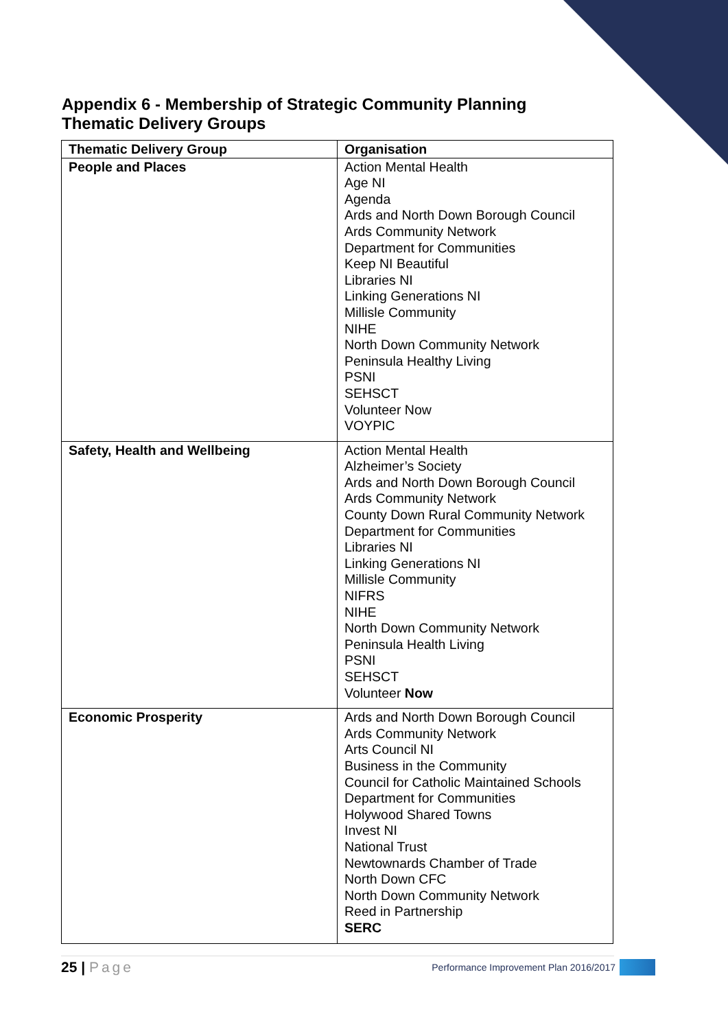Appendix 6 - Membership of Strategic Community Planning
Thematic Delivery Groups
| Thematic Delivery Group | Organisation |
| --- | --- |
| People and Places | Action Mental Health Age NI Agenda Ards and North Down Borough Council Ards Community Network Department for Communities Keep NI Beautiful Libraries NI Linking Generations NI Millisle Community NIHE North Down Community Network Peninsula Healthy Living PSNI SEHSCT Volunteer Now VOYPIC |
| Safety, Health and Wellbeing | Action Mental Health Alzheimer’s Society Ards and North Down Borough Council Ards Community Network County Down Rural Community Network Department for Communities Libraries NI Linking Generations NI Millisle Community NIFRS NIHE North Down Community Network Peninsula Health Living PSNI SEHSCT Volunteer Now |
| Economic Prosperity | Ards and North Down Borough Council Ards Community Network Arts Council NI Business in the Community Council for Catholic Maintained Schools Department for Communities Holywood Shared Towns Invest NI National Trust Newtownards Chamber of Trade North Down CFC North Down Community Network Reed in Partnership SERC |
25 | Page
Performance Improvement Plan 2016/2017